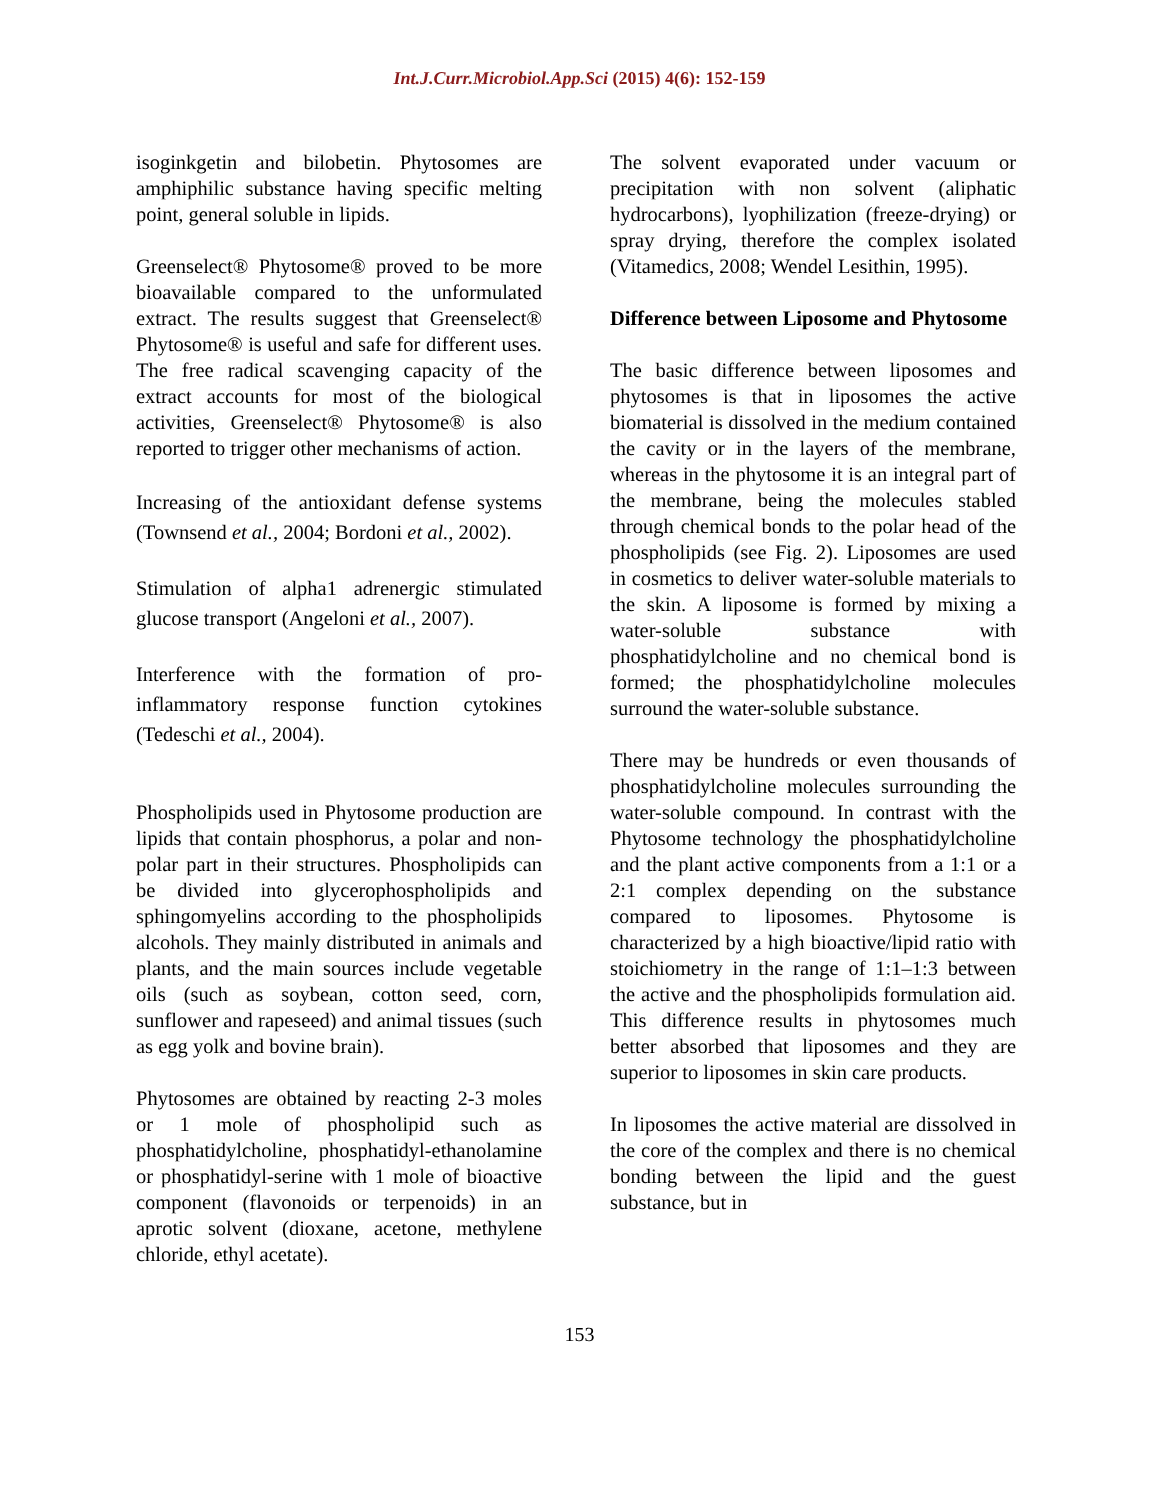Int.J.Curr.Microbiol.App.Sci (2015) 4(6): 152-159
isoginkgetin and bilobetin. Phytosomes are amphiphilic substance having specific melting point, general soluble in lipids.
Greenselect® Phytosome® proved to be more bioavailable compared to the unformulated extract. The results suggest that Greenselect® Phytosome® is useful and safe for different uses. The free radical scavenging capacity of the extract accounts for most of the biological activities, Greenselect® Phytosome® is also reported to trigger other mechanisms of action.
Increasing of the antioxidant defense systems (Townsend et al., 2004; Bordoni et al., 2002).
Stimulation of alpha1 adrenergic stimulated glucose transport (Angeloni et al., 2007).
Interference with the formation of pro-inflammatory response function cytokines (Tedeschi et al., 2004).
Phospholipids used in Phytosome production are lipids that contain phosphorus, a polar and non-polar part in their structures. Phospholipids can be divided into glycerophospholipids and sphingomyelins according to the phospholipids alcohols. They mainly distributed in animals and plants, and the main sources include vegetable oils (such as soybean, cotton seed, corn, sunflower and rapeseed) and animal tissues (such as egg yolk and bovine brain).
Phytosomes are obtained by reacting 2-3 moles or 1 mole of phospholipid such as phosphatidylcholine, phosphatidyl-ethanolamine or phosphatidyl-serine with 1 mole of bioactive component (flavonoids or terpenoids) in an aprotic solvent (dioxane, acetone, methylene chloride, ethyl acetate).
The solvent evaporated under vacuum or precipitation with non solvent (aliphatic hydrocarbons), lyophilization (freeze-drying) or spray drying, therefore the complex isolated (Vitamedics, 2008; Wendel Lesithin, 1995).
Difference between Liposome and Phytosome
The basic difference between liposomes and phytosomes is that in liposomes the active biomaterial is dissolved in the medium contained the cavity or in the layers of the membrane, whereas in the phytosome it is an integral part of the membrane, being the molecules stabled through chemical bonds to the polar head of the phospholipids (see Fig. 2). Liposomes are used in cosmetics to deliver water-soluble materials to the skin. A liposome is formed by mixing a water-soluble substance with phosphatidylcholine and no chemical bond is formed; the phosphatidylcholine molecules surround the water-soluble substance.
There may be hundreds or even thousands of phosphatidylcholine molecules surrounding the water-soluble compound. In contrast with the Phytosome technology the phosphatidylcholine and the plant active components from a 1:1 or a 2:1 complex depending on the substance compared to liposomes. Phytosome is characterized by a high bioactive/lipid ratio with stoichiometry in the range of 1:1–1:3 between the active and the phospholipids formulation aid. This difference results in phytosomes much better absorbed that liposomes and they are superior to liposomes in skin care products.
In liposomes the active material are dissolved in the core of the complex and there is no chemical bonding between the lipid and the guest substance, but in
153